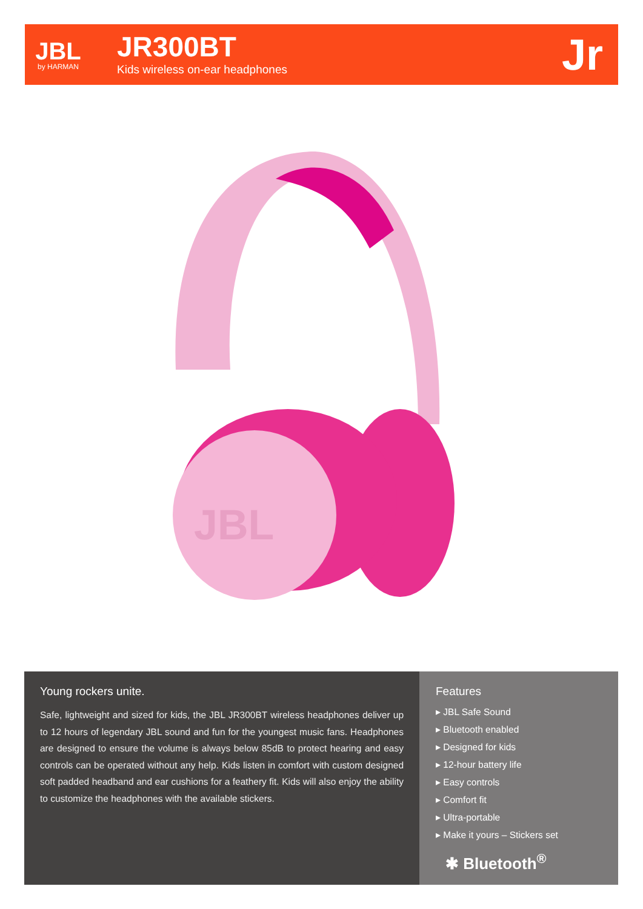JBL
by HARMAN
JR300BT
Kids wireless on-ear headphones
Jr
JBL
Young rockers unite.
Safe, lightweight and sized for kids, the JBL JR300BT wireless headphones deliver up to 12 hours of legendary JBL sound and fun for the youngest music fans. Headphones are designed to ensure the volume is always below 85dB to protect hearing and easy controls can be operated without any help. Kids listen in comfort with custom designed soft padded headband and ear cushions for a feathery fit. Kids will also enjoy the ability to customize the headphones with the available stickers.
Features
▸ JBL Safe Sound
▸ Bluetooth enabled
▸ Designed for kids
▸ 12-hour battery life
▸ Easy controls
▸ Comfort fit
▸ Ultra-portable
▸ Make it yours – Stickers set
✱ Bluetooth<sup>®</sup>